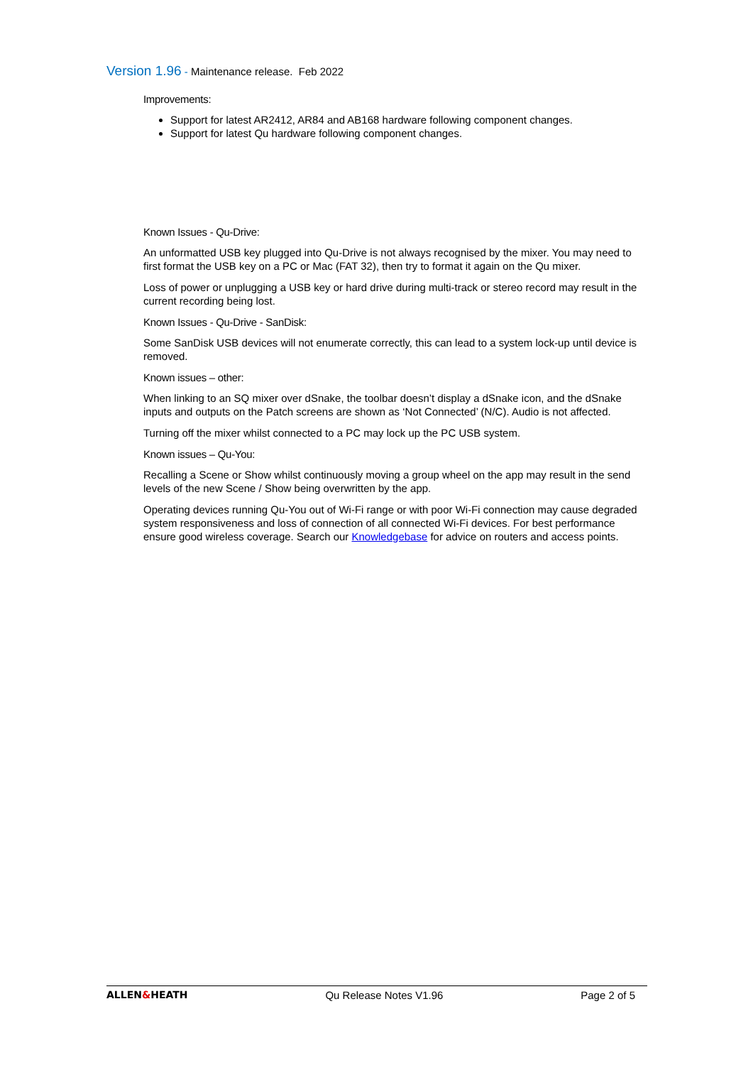Version 1.96 - Maintenance release. Feb 2022
Improvements:
Support for latest AR2412, AR84 and AB168 hardware following component changes.
Support for latest Qu hardware following component changes.
Known Issues - Qu-Drive:
An unformatted USB key plugged into Qu-Drive is not always recognised by the mixer. You may need to first format the USB key on a PC or Mac (FAT 32), then try to format it again on the Qu mixer.
Loss of power or unplugging a USB key or hard drive during multi-track or stereo record may result in the current recording being lost.
Known Issues - Qu-Drive - SanDisk:
Some SanDisk USB devices will not enumerate correctly, this can lead to a system lock-up until device is removed.
Known issues – other:
When linking to an SQ mixer over dSnake, the toolbar doesn’t display a dSnake icon, and the dSnake inputs and outputs on the Patch screens are shown as ‘Not Connected’ (N/C). Audio is not affected.
Turning off the mixer whilst connected to a PC may lock up the PC USB system.
Known issues – Qu-You:
Recalling a Scene or Show whilst continuously moving a group wheel on the app may result in the send levels of the new Scene / Show being overwritten by the app.
Operating devices running Qu-You out of Wi-Fi range or with poor Wi-Fi connection may cause degraded system responsiveness and loss of connection of all connected Wi-Fi devices. For best performance ensure good wireless coverage. Search our Knowledgebase for advice on routers and access points.
ALLEN&HEATH Qu Release Notes V1.96 Page 2 of 5